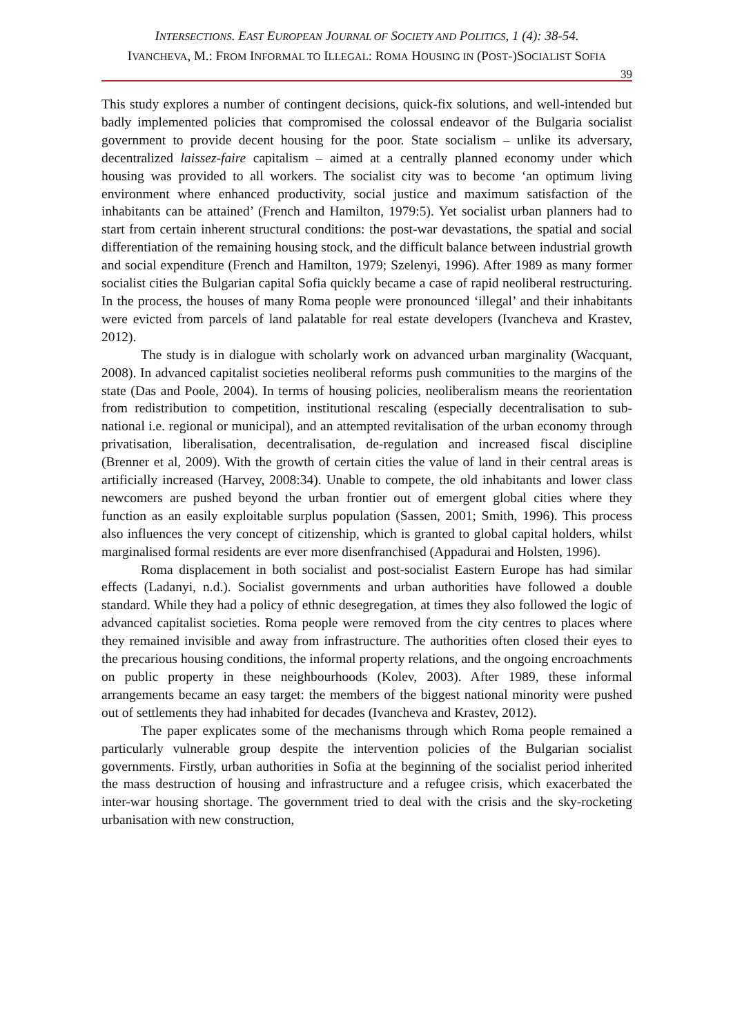INTERSECTIONS. EAST EUROPEAN JOURNAL OF SOCIETY AND POLITICS, 1 (4): 38-54.
IVANCHEVA, M.: FROM INFORMAL TO ILLEGAL: ROMA HOUSING IN (POST-)SOCIALIST SOFIA
39
This study explores a number of contingent decisions, quick-fix solutions, and well-intended but badly implemented policies that compromised the colossal endeavor of the Bulgaria socialist government to provide decent housing for the poor. State socialism – unlike its adversary, decentralized laissez-faire capitalism – aimed at a centrally planned economy under which housing was provided to all workers. The socialist city was to become ‘an optimum living environment where enhanced productivity, social justice and maximum satisfaction of the inhabitants can be attained’ (French and Hamilton, 1979:5). Yet socialist urban planners had to start from certain inherent structural conditions: the post-war devastations, the spatial and social differentiation of the remaining housing stock, and the difficult balance between industrial growth and social expenditure (French and Hamilton, 1979; Szelenyi, 1996). After 1989 as many former socialist cities the Bulgarian capital Sofia quickly became a case of rapid neoliberal restructuring. In the process, the houses of many Roma people were pronounced ‘illegal’ and their inhabitants were evicted from parcels of land palatable for real estate developers (Ivancheva and Krastev, 2012).
The study is in dialogue with scholarly work on advanced urban marginality (Wacquant, 2008). In advanced capitalist societies neoliberal reforms push communities to the margins of the state (Das and Poole, 2004). In terms of housing policies, neoliberalism means the reorientation from redistribution to competition, institutional rescaling (especially decentralisation to sub-national i.e. regional or municipal), and an attempted revitalisation of the urban economy through privatisation, liberalisation, decentralisation, de-regulation and increased fiscal discipline (Brenner et al, 2009). With the growth of certain cities the value of land in their central areas is artificially increased (Harvey, 2008:34). Unable to compete, the old inhabitants and lower class newcomers are pushed beyond the urban frontier out of emergent global cities where they function as an easily exploitable surplus population (Sassen, 2001; Smith, 1996). This process also influences the very concept of citizenship, which is granted to global capital holders, whilst marginalised formal residents are ever more disenfranchised (Appadurai and Holsten, 1996).
Roma displacement in both socialist and post-socialist Eastern Europe has had similar effects (Ladanyi, n.d.). Socialist governments and urban authorities have followed a double standard. While they had a policy of ethnic desegregation, at times they also followed the logic of advanced capitalist societies. Roma people were removed from the city centres to places where they remained invisible and away from infrastructure. The authorities often closed their eyes to the precarious housing conditions, the informal property relations, and the ongoing encroachments on public property in these neighbourhoods (Kolev, 2003). After 1989, these informal arrangements became an easy target: the members of the biggest national minority were pushed out of settlements they had inhabited for decades (Ivancheva and Krastev, 2012).
The paper explicates some of the mechanisms through which Roma people remained a particularly vulnerable group despite the intervention policies of the Bulgarian socialist governments. Firstly, urban authorities in Sofia at the beginning of the socialist period inherited the mass destruction of housing and infrastructure and a refugee crisis, which exacerbated the inter-war housing shortage. The government tried to deal with the crisis and the sky-rocketing urbanisation with new construction,